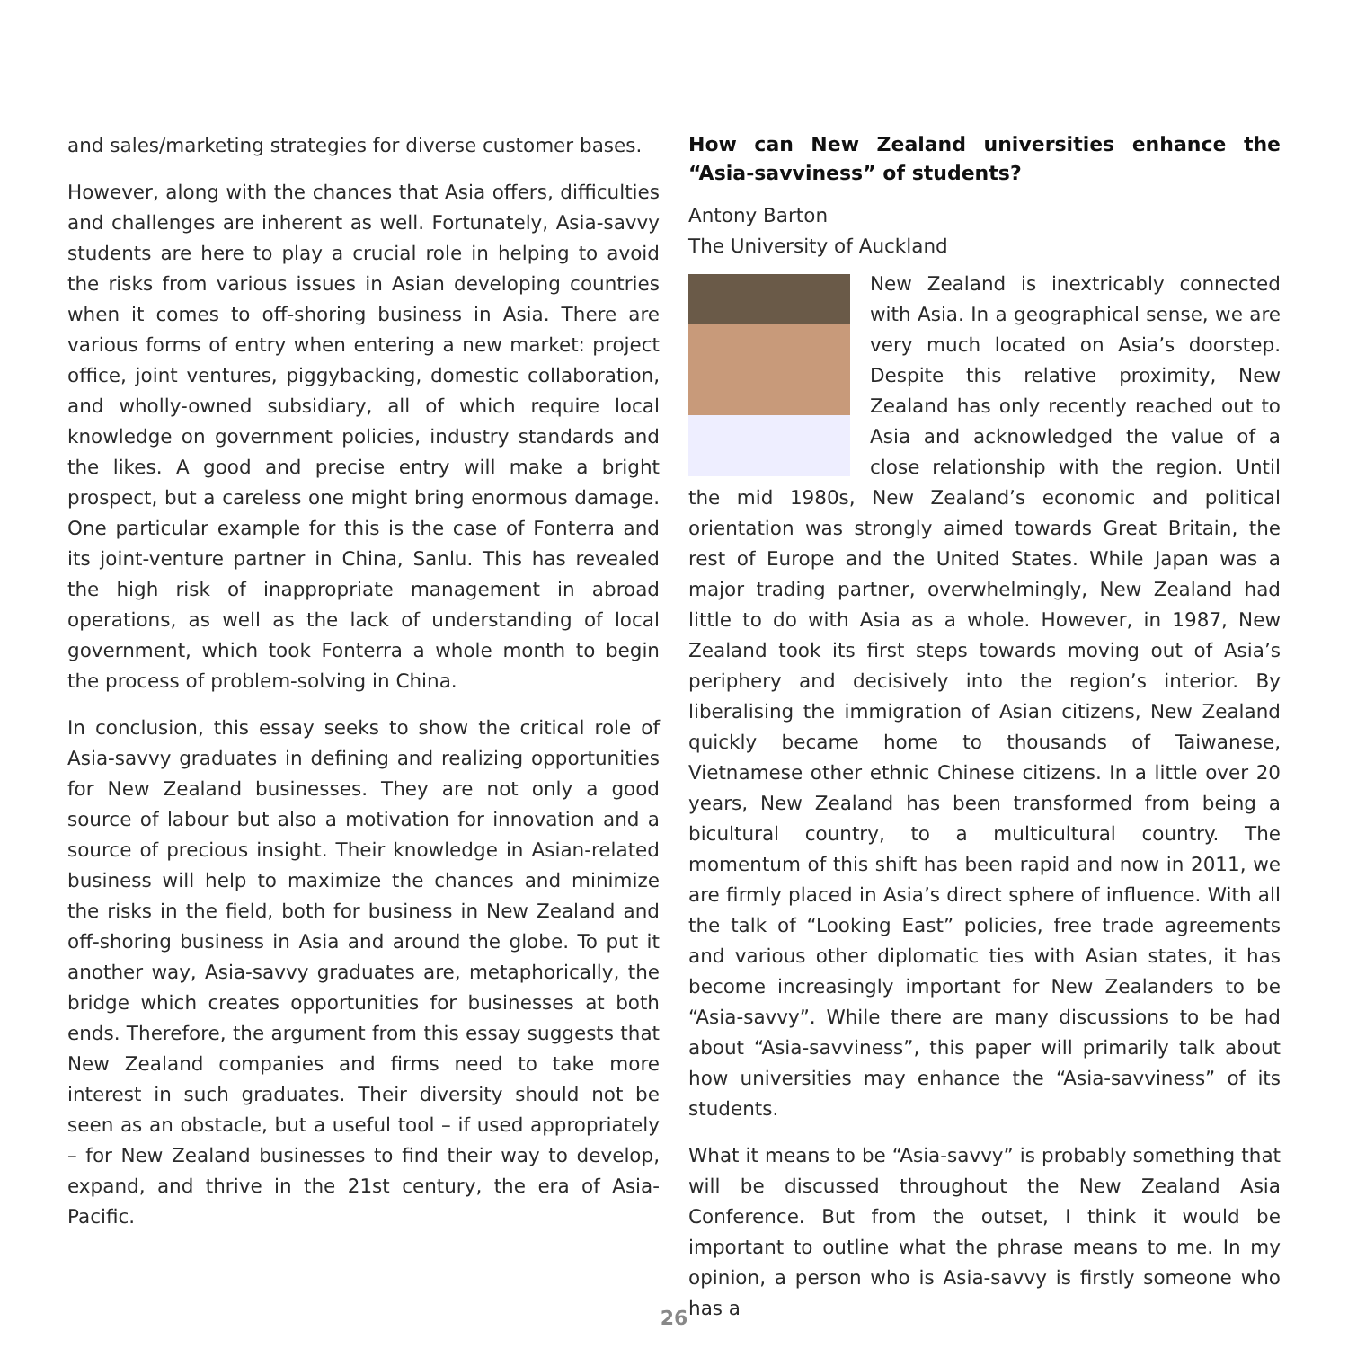and sales/marketing strategies for diverse customer bases.
However, along with the chances that Asia offers, difficulties and challenges are inherent as well. Fortunately, Asia-savvy students are here to play a crucial role in helping to avoid the risks from various issues in Asian developing countries when it comes to off-shoring business in Asia. There are various forms of entry when entering a new market: project office, joint ventures, piggybacking, domestic collaboration, and wholly-owned subsidiary, all of which require local knowledge on government policies, industry standards and the likes. A good and precise entry will make a bright prospect, but a careless one might bring enormous damage. One particular example for this is the case of Fonterra and its joint-venture partner in China, Sanlu. This has revealed the high risk of inappropriate management in abroad operations, as well as the lack of understanding of local government, which took Fonterra a whole month to begin the process of problem-solving in China.
In conclusion, this essay seeks to show the critical role of Asia-savvy graduates in defining and realizing opportunities for New Zealand businesses. They are not only a good source of labour but also a motivation for innovation and a source of precious insight. Their knowledge in Asian-related business will help to maximize the chances and minimize the risks in the field, both for business in New Zealand and off-shoring business in Asia and around the globe. To put it another way, Asia-savvy graduates are, metaphorically, the bridge which creates opportunities for businesses at both ends. Therefore, the argument from this essay suggests that New Zealand companies and firms need to take more interest in such graduates. Their diversity should not be seen as an obstacle, but a useful tool – if used appropriately – for New Zealand businesses to find their way to develop, expand, and thrive in the 21st century, the era of Asia-Pacific.
How can New Zealand universities enhance the “Asia-savviness” of students?
Antony Barton
The University of Auckland
New Zealand is inextricably connected with Asia. In a geographical sense, we are very much located on Asia’s doorstep. Despite this relative proximity, New Zealand has only recently reached out to Asia and acknowledged the value of a close relationship with the region. Until the mid 1980s, New Zealand’s economic and political orientation was strongly aimed towards Great Britain, the rest of Europe and the United States. While Japan was a major trading partner, overwhelmingly, New Zealand had little to do with Asia as a whole. However, in 1987, New Zealand took its first steps towards moving out of Asia’s periphery and decisively into the region’s interior. By liberalising the immigration of Asian citizens, New Zealand quickly became home to thousands of Taiwanese, Vietnamese other ethnic Chinese citizens. In a little over 20 years, New Zealand has been transformed from being a bicultural country, to a multicultural country. The momentum of this shift has been rapid and now in 2011, we are firmly placed in Asia’s direct sphere of influence. With all the talk of “Looking East” policies, free trade agreements and various other diplomatic ties with Asian states, it has become increasingly important for New Zealanders to be “Asia-savvy”. While there are many discussions to be had about “Asia-savviness”, this paper will primarily talk about how universities may enhance the “Asia-savviness” of its students.
What it means to be “Asia-savvy” is probably something that will be discussed throughout the New Zealand Asia Conference. But from the outset, I think it would be important to outline what the phrase means to me. In my opinion, a person who is Asia-savvy is firstly someone who has a
26